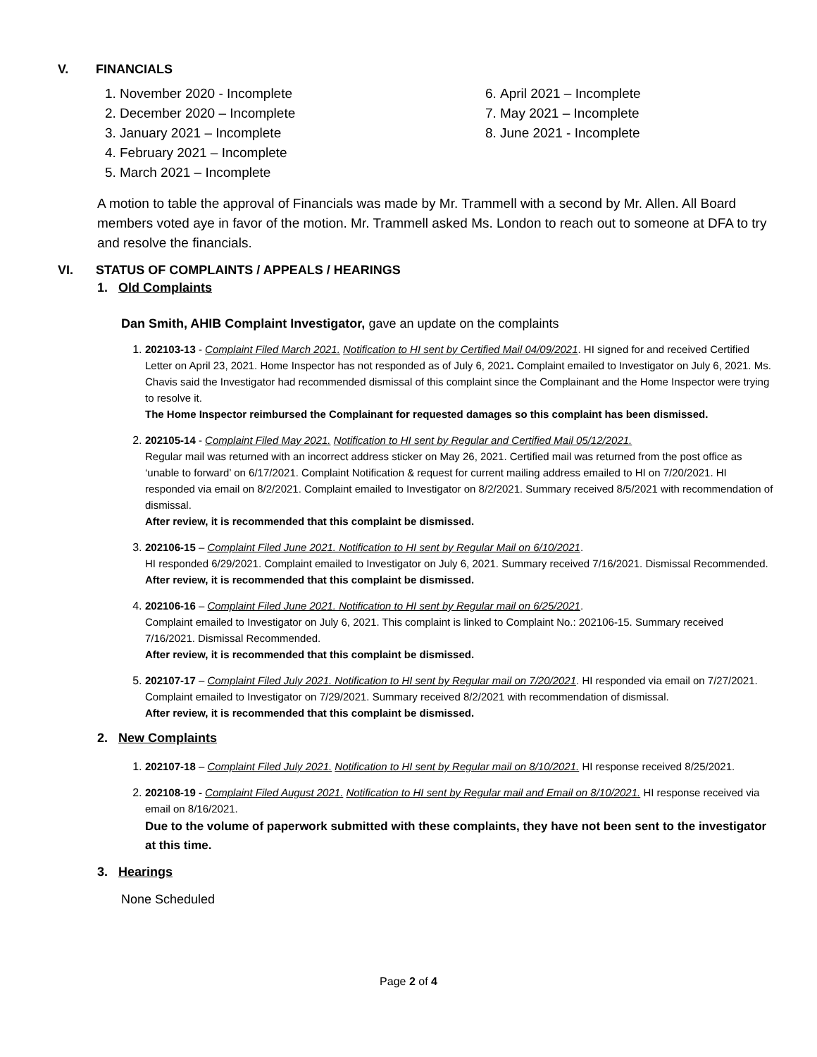V. FINANCIALS
November 2020 - Incomplete
December 2020 – Incomplete
January 2021 – Incomplete
February 2021 – Incomplete
March 2021 – Incomplete
April 2021 – Incomplete
May 2021 – Incomplete
June 2021 - Incomplete
A motion to table the approval of Financials was made by Mr. Trammell with a second by Mr. Allen. All Board members voted aye in favor of the motion. Mr. Trammell asked Ms. London to reach out to someone at DFA to try and resolve the financials.
VI. STATUS OF COMPLAINTS / APPEALS / HEARINGS
1. Old Complaints
Dan Smith, AHIB Complaint Investigator, gave an update on the complaints
202103-13 - Complaint Filed March 2021. Notification to HI sent by Certified Mail 04/09/2021. HI signed for and received Certified Letter on April 23, 2021. Home Inspector has not responded as of July 6, 2021. Complaint emailed to Investigator on July 6, 2021. Ms. Chavis said the Investigator had recommended dismissal of this complaint since the Complainant and the Home Inspector were trying to resolve it.
The Home Inspector reimbursed the Complainant for requested damages so this complaint has been dismissed.
202105-14 - Complaint Filed May 2021. Notification to HI sent by Regular and Certified Mail 05/12/2021.
Regular mail was returned with an incorrect address sticker on May 26, 2021. Certified mail was returned from the post office as ‘unable to forward’ on 6/17/2021. Complaint Notification & request for current mailing address emailed to HI on 7/20/2021. HI responded via email on 8/2/2021. Complaint emailed to Investigator on 8/2/2021. Summary received 8/5/2021 with recommendation of dismissal.
After review, it is recommended that this complaint be dismissed.
202106-15 – Complaint Filed June 2021. Notification to HI sent by Regular Mail on 6/10/2021.
HI responded 6/29/2021. Complaint emailed to Investigator on July 6, 2021. Summary received 7/16/2021. Dismissal Recommended.
After review, it is recommended that this complaint be dismissed.
202106-16 – Complaint Filed June 2021. Notification to HI sent by Regular mail on 6/25/2021.
Complaint emailed to Investigator on July 6, 2021. This complaint is linked to Complaint No.: 202106-15. Summary received 7/16/2021. Dismissal Recommended.
After review, it is recommended that this complaint be dismissed.
202107-17 – Complaint Filed July 2021. Notification to HI sent by Regular mail on 7/20/2021. HI responded via email on 7/27/2021. Complaint emailed to Investigator on 7/29/2021. Summary received 8/2/2021 with recommendation of dismissal.
After review, it is recommended that this complaint be dismissed.
2. New Complaints
202107-18 – Complaint Filed July 2021. Notification to HI sent by Regular mail on 8/10/2021. HI response received 8/25/2021.
202108-19 - Complaint Filed August 2021. Notification to HI sent by Regular mail and Email on 8/10/2021. HI response received via email on 8/16/2021.
Due to the volume of paperwork submitted with these complaints, they have not been sent to the investigator at this time.
3. Hearings
None Scheduled
Page 2 of 4